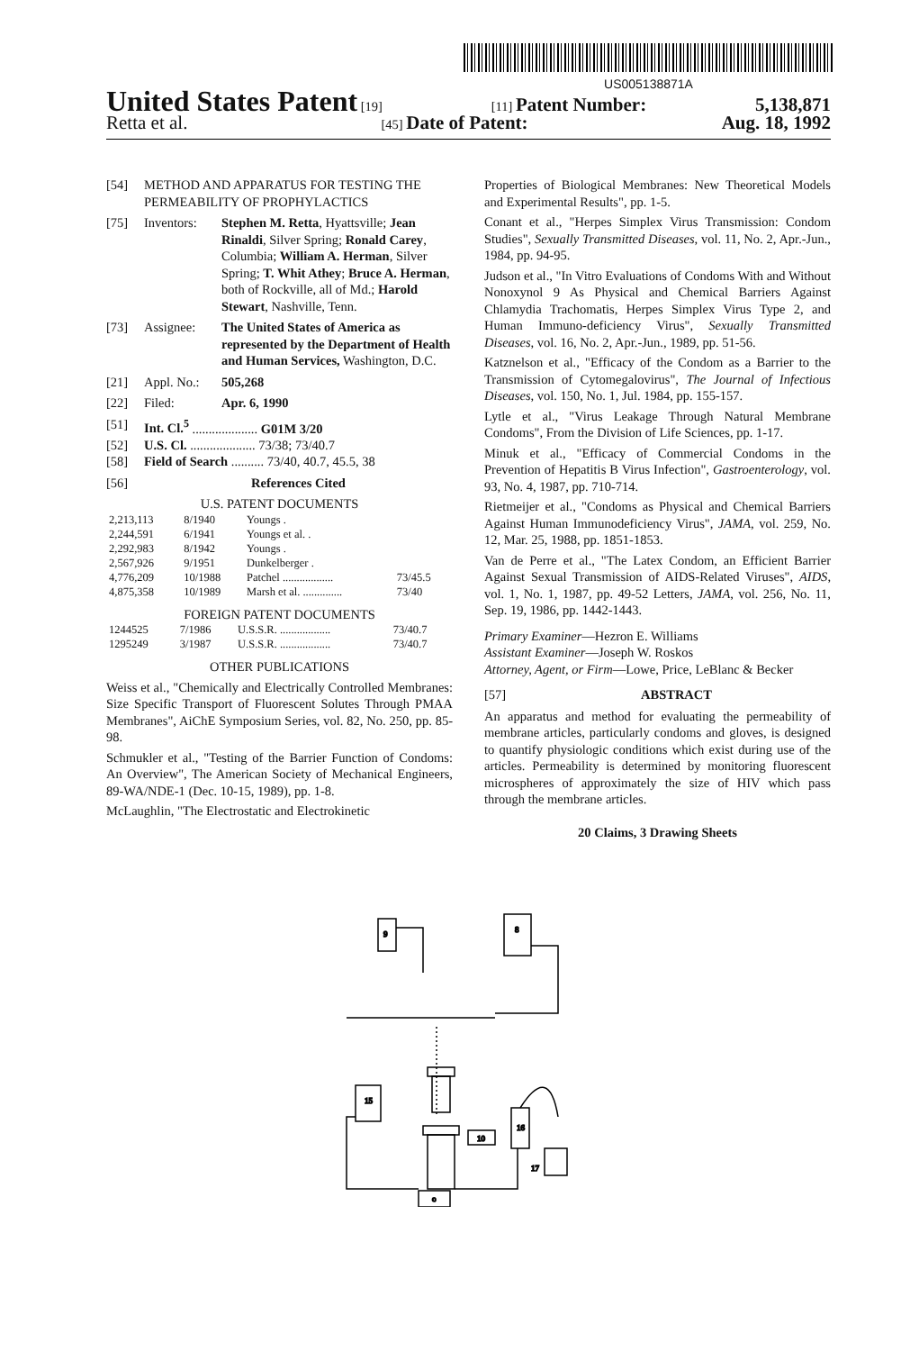US005138871A
United States Patent [19] [11] Patent Number: 5,138,871
Retta et al. [45] Date of Patent: Aug. 18, 1992
[54] METHOD AND APPARATUS FOR TESTING THE PERMEABILITY OF PROPHYLACTICS
[75] Inventors: Stephen M. Retta, Hyattsville; Jean Rinaldi, Silver Spring; Ronald Carey, Columbia; William A. Herman, Silver Spring; T. Whit Athey; Bruce A. Herman, both of Rockville, all of Md.; Harold Stewart, Nashville, Tenn.
[73] Assignee: The United States of America as represented by the Department of Health and Human Services, Washington, D.C.
[21] Appl. No.: 505,268
[22] Filed: Apr. 6, 1990
[51] Int. Cl.<sup>5</sup> .................... G01M 3/20
[52] U.S. Cl. .................... 73/38; 73/40.7
[58] Field of Search .......... 73/40, 40.7, 45.5, 38
[56] References Cited
U.S. PATENT DOCUMENTS
| 2,213,113 | 8/1940 | Youngs . | |
| 2,244,591 | 6/1941 | Youngs et al. . | |
| 2,292,983 | 8/1942 | Youngs . | |
| 2,567,926 | 9/1951 | Dunkelberger . | |
| 4,776,209 | 10/1988 | Patchel .................. | 73/45.5 |
| 4,875,358 | 10/1989 | Marsh et al. .............. | 73/40 |
FOREIGN PATENT DOCUMENTS
| 1244525 | 7/1986 | U.S.S.R. .................. | 73/40.7 |
| 1295249 | 3/1987 | U.S.S.R. .................. | 73/40.7 |
OTHER PUBLICATIONS
Weiss et al., "Chemically and Electrically Controlled Membranes: Size Specific Transport of Fluorescent Solutes Through PMAA Membranes", AiChE Symposium Series, vol. 82, No. 250, pp. 85-98.
Schmukler et al., "Testing of the Barrier Function of Condoms: An Overview", The American Society of Mechanical Engineers, 89-WA/NDE-1 (Dec. 10-15, 1989), pp. 1-8.
McLaughlin, "The Electrostatic and Electrokinetic
Properties of Biological Membranes: New Theoretical Models and Experimental Results", pp. 1-5.
Conant et al., "Herpes Simplex Virus Transmission: Condom Studies", Sexually Transmitted Diseases, vol. 11, No. 2, Apr.-Jun., 1984, pp. 94-95.
Judson et al., "In Vitro Evaluations of Condoms With and Without Nonoxynol 9 As Physical and Chemical Barriers Against Chlamydia Trachomatis, Herpes Simplex Virus Type 2, and Human Immuno-deficiency Virus", Sexually Transmitted Diseases, vol. 16, No. 2, Apr.-Jun., 1989, pp. 51-56.
Katznelson et al., "Efficacy of the Condom as a Barrier to the Transmission of Cytomegalovirus", The Journal of Infectious Diseases, vol. 150, No. 1, Jul. 1984, pp. 155-157.
Lytle et al., "Virus Leakage Through Natural Membrane Condoms", From the Division of Life Sciences, pp. 1-17.
Minuk et al., "Efficacy of Commercial Condoms in the Prevention of Hepatitis B Virus Infection", Gastroenterology, vol. 93, No. 4, 1987, pp. 710-714.
Rietmeijer et al., "Condoms as Physical and Chemical Barriers Against Human Immunodeficiency Virus", JAMA, vol. 259, No. 12, Mar. 25, 1988, pp. 1851-1853.
Van de Perre et al., "The Latex Condom, an Efficient Barrier Against Sexual Transmission of AIDS-Related Viruses", AIDS, vol. 1, No. 1, 1987, pp. 49-52 Letters, JAMA, vol. 256, No. 11, Sep. 19, 1986, pp. 1442-1443.
Primary Examiner—Hezron E. Williams
Assistant Examiner—Joseph W. Roskos
Attorney, Agent, or Firm—Lowe, Price, LeBlanc & Becker
[57] ABSTRACT
An apparatus and method for evaluating the permeability of membrane articles, particularly condoms and gloves, is designed to quantify physiologic conditions which exist during use of the articles. Permeability is determined by monitoring fluorescent microspheres of approximately the size of HIV which pass through the membrane articles.
20 Claims, 3 Drawing Sheets
9
8
15
16
10
17
o